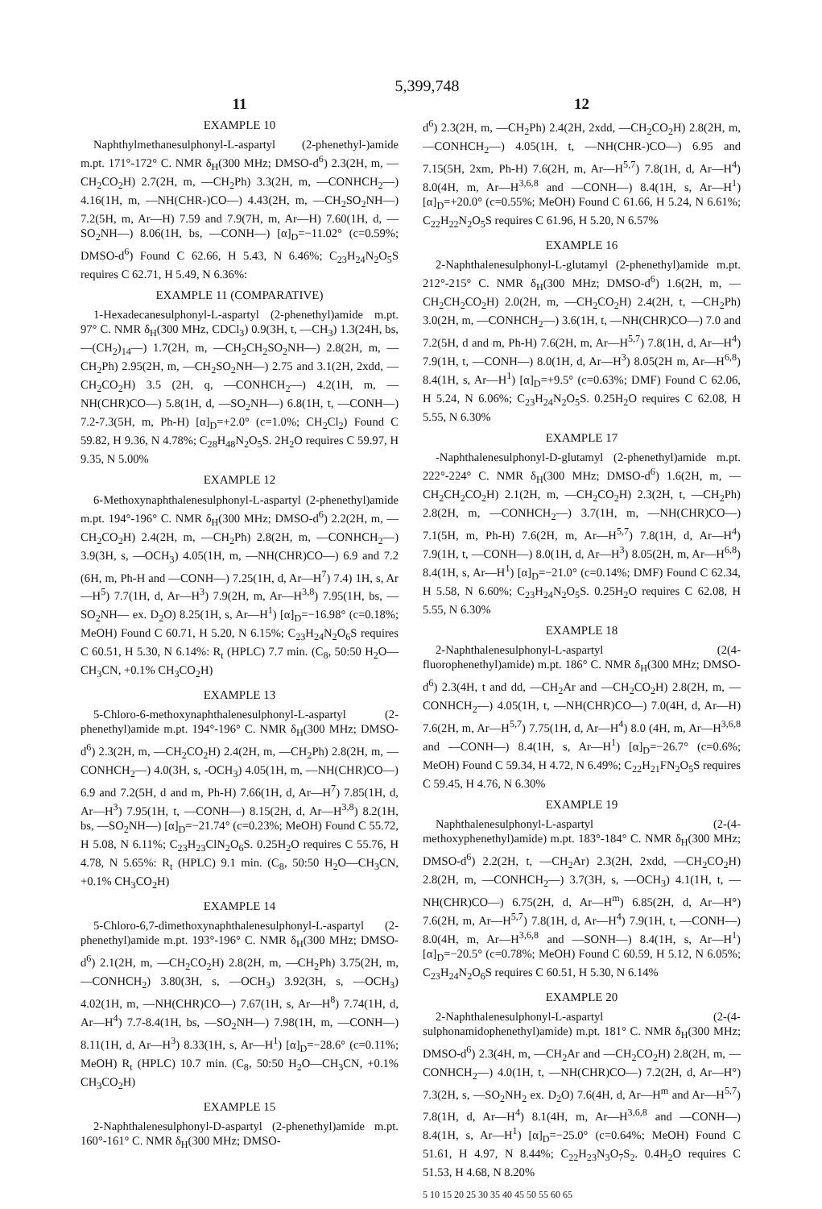5,399,748
11
EXAMPLE 10
Naphthylmethanesulphonyl-L-aspartyl (2-phenethyl-)amide m.pt. 171°-172° C. NMR δ<sub>H</sub>(300 MHz; DMSO-d<sup>6</sup>) 2.3(2H, m, —CH<sub>2</sub>CO<sub>2</sub>H) 2.7(2H, m, —CH<sub>2</sub>Ph) 3.3(2H, m, —CONHCH<sub>2</sub>—) 4.16(1H, m, —NH(CHR-)CO—) 4.43(2H, m, —CH<sub>2</sub>SO<sub>2</sub>NH—) 7.2(5H, m, Ar—H) 7.59 and 7.9(7H, m, Ar—H) 7.60(1H, d, —SO<sub>2</sub>NH—) 8.06(1H, bs, —CONH—) [α]<sub>D</sub>=−11.02° (c=0.59%; DMSO-d<sup>6</sup>) Found C 62.66, H 5.43, N 6.46%; C<sub>23</sub>H<sub>24</sub>N<sub>2</sub>O<sub>5</sub>S requires C 62.71, H 5.49, N 6.36%:
EXAMPLE 11 (COMPARATIVE)
1-Hexadecanesulphonyl-L-aspartyl (2-phenethyl)amide m.pt. 97° C. NMR δ<sub>H</sub>(300 MHz, CDCl<sub>3</sub>) 0.9(3H, t, —CH<sub>3</sub>) 1.3(24H, bs, —(CH<sub>2</sub>)<sub>14</sub>—) 1.7(2H, m, —CH<sub>2</sub>CH<sub>2</sub>SO<sub>2</sub>NH—) 2.8(2H, m, —CH<sub>2</sub>Ph) 2.95(2H, m, —CH<sub>2</sub>SO<sub>2</sub>NH—) 2.75 and 3.1(2H, 2xdd, —CH<sub>2</sub>CO<sub>2</sub>H) 3.5 (2H, q, —CONHCH<sub>2</sub>—) 4.2(1H, m, —NH(CHR)CO—) 5.8(1H, d, —SO<sub>2</sub>NH—) 6.8(1H, t, —CONH—) 7.2-7.3(5H, m, Ph-H) [α]<sub>D</sub>=+2.0° (c=1.0%; CH<sub>2</sub>Cl<sub>2</sub>) Found C 59.82, H 9.36, N 4.78%; C<sub>28</sub>H<sub>48</sub>N<sub>2</sub>O<sub>5</sub>S. 2H<sub>2</sub>O requires C 59.97, H 9.35, N 5.00%
EXAMPLE 12
6-Methoxynaphthalenesulphonyl-L-aspartyl (2-phenethyl)amide m.pt. 194°-196° C. NMR δ<sub>H</sub>(300 MHz; DMSO-d<sup>6</sup>) 2.2(2H, m, —CH<sub>2</sub>CO<sub>2</sub>H) 2.4(2H, m, —CH<sub>2</sub>Ph) 2.8(2H, m, —CONHCH<sub>2</sub>—) 3.9(3H, s, —OCH<sub>3</sub>) 4.05(1H, m, —NH(CHR)CO—) 6.9 and 7.2 (6H, m, Ph-H and —CONH—) 7.25(1H, d, Ar—H<sup>7</sup>) 7.4) 1H, s, Ar—H<sup>5</sup>) 7.7(1H, d, Ar—H<sup>3</sup>) 7.9(2H, m, Ar—H<sup>3,8</sup>) 7.95(1H, bs, —SO<sub>2</sub>NH— ex. D<sub>2</sub>O) 8.25(1H, s, Ar—H<sup>1</sup>) [α]<sub>D</sub>=−16.98° (c=0.18%; MeOH) Found C 60.71, H 5.20, N 6.15%; C<sub>23</sub>H<sub>24</sub>N<sub>2</sub>O<sub>6</sub>S requires C 60.51, H 5.30, N 6.14%: R<sub>t</sub> (HPLC) 7.7 min. (C<sub>8</sub>, 50:50 H<sub>2</sub>O—CH<sub>3</sub>CN, +0.1% CH<sub>3</sub>CO<sub>2</sub>H)
EXAMPLE 13
5-Chloro-6-methoxynaphthalenesulphonyl-L-aspartyl (2-phenethyl)amide m.pt. 194°-196° C. NMR δ<sub>H</sub>(300 MHz; DMSO-d<sup>6</sup>) 2.3(2H, m, —CH<sub>2</sub>CO<sub>2</sub>H) 2.4(2H, m, —CH<sub>2</sub>Ph) 2.8(2H, m, —CONHCH<sub>2</sub>—) 4.0(3H, s, -OCH<sub>3</sub>) 4.05(1H, m, —NH(CHR)CO—) 6.9 and 7.2(5H, d and m, Ph-H) 7.66(1H, d, Ar—H<sup>7</sup>) 7.85(1H, d, Ar—H<sup>3</sup>) 7.95(1H, t, —CONH—) 8.15(2H, d, Ar—H<sup>3,8</sup>) 8.2(1H, bs, —SO<sub>2</sub>NH—) [α]<sub>D</sub>=−21.74° (c=0.23%; MeOH) Found C 55.72, H 5.08, N 6.11%; C<sub>23</sub>H<sub>23</sub>ClN<sub>2</sub>O<sub>6</sub>S. 0.25H<sub>2</sub>O requires C 55.76, H 4.78, N 5.65%: R<sub>t</sub> (HPLC) 9.1 min. (C<sub>8</sub>, 50:50 H<sub>2</sub>O—CH<sub>3</sub>CN, +0.1% CH<sub>3</sub>CO<sub>2</sub>H)
EXAMPLE 14
5-Chloro-6,7-dimethoxynaphthalenesulphonyl-L-aspartyl (2-phenethyl)amide m.pt. 193°-196° C. NMR δ<sub>H</sub>(300 MHz; DMSO-d<sup>6</sup>) 2.1(2H, m, —CH<sub>2</sub>CO<sub>2</sub>H) 2.8(2H, m, —CH<sub>2</sub>Ph) 3.75(2H, m, —CONHCH<sub>2</sub>) 3.80(3H, s, —OCH<sub>3</sub>) 3.92(3H, s, —OCH<sub>3</sub>) 4.02(1H, m, —NH(CHR)CO—) 7.67(1H, s, Ar—H<sup>8</sup>) 7.74(1H, d, Ar—H<sup>4</sup>) 7.7-8.4(1H, bs, —SO<sub>2</sub>NH—) 7.98(1H, m, —CONH—) 8.11(1H, d, Ar—H<sup>3</sup>) 8.33(1H, s, Ar—H<sup>1</sup>) [α]<sub>D</sub>=−28.6° (c=0.11%; MeOH) R<sub>t</sub> (HPLC) 10.7 min. (C<sub>8</sub>, 50:50 H<sub>2</sub>O—CH<sub>3</sub>CN, +0.1% CH<sub>3</sub>CO<sub>2</sub>H)
EXAMPLE 15
2-Naphthalenesulphonyl-D-aspartyl (2-phenethyl)amide m.pt. 160°-161° C. NMR δ<sub>H</sub>(300 MHz; DMSO-
12
d<sup>6</sup>) 2.3(2H, m, —CH<sub>2</sub>Ph) 2.4(2H, 2xdd, —CH<sub>2</sub>CO<sub>2</sub>H) 2.8(2H, m, —CONHCH<sub>2</sub>—) 4.05(1H, t, —NH(CHR-)CO—) 6.95 and 7.15(5H, 2xm, Ph-H) 7.6(2H, m, Ar—H<sup>5,7</sup>) 7.8(1H, d, Ar—H<sup>4</sup>) 8.0(4H, m, Ar—H<sup>3,6,8</sup> and —CONH—) 8.4(1H, s, Ar—H<sup>1</sup>) [α]<sub>D</sub>=+20.0° (c=0.55%; MeOH) Found C 61.66, H 5.24, N 6.61%; C<sub>22</sub>H<sub>22</sub>N<sub>2</sub>O<sub>5</sub>S requires C 61.96, H 5.20, N 6.57%
EXAMPLE 16
2-Naphthalenesulphonyl-L-glutamyl (2-phenethyl)amide m.pt. 212°-215° C. NMR δ<sub>H</sub>(300 MHz; DMSO-d<sup>6</sup>) 1.6(2H, m, —CH<sub>2</sub>CH<sub>2</sub>CO<sub>2</sub>H) 2.0(2H, m, —CH<sub>2</sub>CO<sub>2</sub>H) 2.4(2H, t, —CH<sub>2</sub>Ph) 3.0(2H, m, —CONHCH<sub>2</sub>—) 3.6(1H, t, —NH(CHR)CO—) 7.0 and 7.2(5H, d and m, Ph-H) 7.6(2H, m, Ar—H<sup>5,7</sup>) 7.8(1H, d, Ar—H<sup>4</sup>) 7.9(1H, t, —CONH—) 8.0(1H, d, Ar—H<sup>3</sup>) 8.05(2H m, Ar—H<sup>6,8</sup>) 8.4(1H, s, Ar—H<sup>1</sup>) [α]<sub>D</sub>=+9.5° (c=0.63%; DMF) Found C 62.06, H 5.24, N 6.06%; C<sub>23</sub>H<sub>24</sub>N<sub>2</sub>O<sub>5</sub>S. 0.25H<sub>2</sub>O requires C 62.08, H 5.55, N 6.30%
EXAMPLE 17
-Naphthalenesulphonyl-D-glutamyl (2-phenethyl)amide m.pt. 222°-224° C. NMR δ<sub>H</sub>(300 MHz; DMSO-d<sup>6</sup>) 1.6(2H, m, —CH<sub>2</sub>CH<sub>2</sub>CO<sub>2</sub>H) 2.1(2H, m, —CH<sub>2</sub>CO<sub>2</sub>H) 2.3(2H, t, —CH<sub>2</sub>Ph) 2.8(2H, m, —CONHCH<sub>2</sub>—) 3.7(1H, m, —NH(CHR)CO—) 7.1(5H, m, Ph-H) 7.6(2H, m, Ar—H<sup>5,7</sup>) 7.8(1H, d, Ar—H<sup>4</sup>) 7.9(1H, t, —CONH—) 8.0(1H, d, Ar—H<sup>3</sup>) 8.05(2H, m, Ar—H<sup>6,8</sup>) 8.4(1H, s, Ar—H<sup>1</sup>) [α]<sub>D</sub>=−21.0° (c=0.14%; DMF) Found C 62.34, H 5.58, N 6.60%; C<sub>23</sub>H<sub>24</sub>N<sub>2</sub>O<sub>5</sub>S. 0.25H<sub>2</sub>O requires C 62.08, H 5.55, N 6.30%
EXAMPLE 18
2-Naphthalenesulphonyl-L-aspartyl (2(4-fluorophenethyl)amide) m.pt. 186° C. NMR δ<sub>H</sub>(300 MHz; DMSO-d<sup>6</sup>) 2.3(4H, t and dd, —CH<sub>2</sub>Ar and —CH<sub>2</sub>CO<sub>2</sub>H) 2.8(2H, m, —CONHCH<sub>2</sub>—) 4.05(1H, t, —NH(CHR)CO—) 7.0(4H, d, Ar—H) 7.6(2H, m, Ar—H<sup>5,7</sup>) 7.75(1H, d, Ar—H<sup>4</sup>) 8.0 (4H, m, Ar—H<sup>3,6,8</sup> and —CONH—) 8.4(1H, s, Ar—H<sup>1</sup>) [α]<sub>D</sub>=−26.7° (c=0.6%; MeOH) Found C 59.34, H 4.72, N 6.49%; C<sub>22</sub>H<sub>21</sub>FN<sub>2</sub>O<sub>5</sub>S requires C 59.45, H 4.76, N 6.30%
EXAMPLE 19
Naphthalenesulphonyl-L-aspartyl (2-(4-methoxyphenethyl)amide) m.pt. 183°-184° C. NMR δ<sub>H</sub>(300 MHz; DMSO-d<sup>6</sup>) 2.2(2H, t, —CH<sub>2</sub>Ar) 2.3(2H, 2xdd, —CH<sub>2</sub>CO<sub>2</sub>H) 2.8(2H, m, —CONHCH<sub>2</sub>—) 3.7(3H, s, —OCH<sub>3</sub>) 4.1(1H, t, —NH(CHR)CO—) 6.75(2H, d, Ar—H<sup>m</sup>) 6.85(2H, d, Ar—H°) 7.6(2H, m, Ar—H<sup>5,7</sup>) 7.8(1H, d, Ar—H<sup>4</sup>) 7.9(1H, t, —CONH—) 8.0(4H, m, Ar—H<sup>3,6,8</sup> and —SONH—) 8.4(1H, s, Ar—H<sup>1</sup>) [α]<sub>D</sub>=−20.5° (c=0.78%; MeOH) Found C 60.59, H 5.12, N 6.05%; C<sub>23</sub>H<sub>24</sub>N<sub>2</sub>O<sub>6</sub>S requires C 60.51, H 5.30, N 6.14%
EXAMPLE 20
2-Naphthalenesulphonyl-L-aspartyl (2-(4-sulphonamidophenethyl)amide) m.pt. 181° C. NMR δ<sub>H</sub>(300 MHz; DMSO-d<sup>6</sup>) 2.3(4H, m, —CH<sub>2</sub>Ar and —CH<sub>2</sub>CO<sub>2</sub>H) 2.8(2H, m, —CONHCH<sub>2</sub>—) 4.0(1H, t, —NH(CHR)CO—) 7.2(2H, d, Ar—H°) 7.3(2H, s, —SO<sub>2</sub>NH<sub>2</sub> ex. D<sub>2</sub>O) 7.6(4H, d, Ar—H<sup>m</sup> and Ar—H<sup>5,7</sup>) 7.8(1H, d, Ar—H<sup>4</sup>) 8.1(4H, m, Ar—H<sup>3,6,8</sup> and —CONH—) 8.4(1H, s, Ar—H<sup>1</sup>) [α]<sub>D</sub>=−25.0° (c=0.64%; MeOH) Found C 51.61, H 4.97, N 8.44%; C<sub>22</sub>H<sub>23</sub>N<sub>3</sub>O<sub>7</sub>S<sub>2</sub>. 0.4H<sub>2</sub>O requires C 51.53, H 4.68, N 8.20%
5 10 15 20 25 30 35 40 45 50 55 60 65